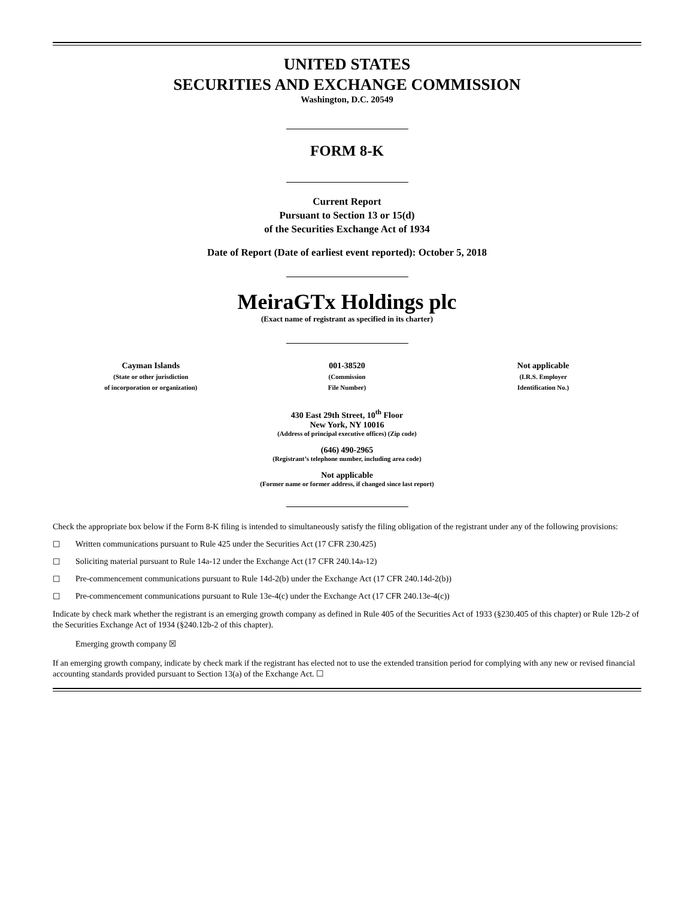UNITED STATES
SECURITIES AND EXCHANGE COMMISSION
Washington, D.C. 20549
FORM 8-K
Current Report
Pursuant to Section 13 or 15(d)
of the Securities Exchange Act of 1934
Date of Report (Date of earliest event reported): October 5, 2018
MeiraGTx Holdings plc
(Exact name of registrant as specified in its charter)
| Cayman Islands (State or other jurisdiction of incorporation or organization) | 001-38520 (Commission File Number) | Not applicable (I.R.S. Employer Identification No.) |
430 East 29th Street, 10<sup>th</sup> Floor
New York, NY 10016
(Address of principal executive offices) (Zip code)
(646) 490-2965
(Registrant’s telephone number, including area code)
Not applicable
(Former name or former address, if changed since last report)
Check the appropriate box below if the Form 8-K filing is intended to simultaneously satisfy the filing obligation of the registrant under any of the following provisions:
☐ Written communications pursuant to Rule 425 under the Securities Act (17 CFR 230.425)
☐ Soliciting material pursuant to Rule 14a-12 under the Exchange Act (17 CFR 240.14a-12)
☐ Pre-commencement communications pursuant to Rule 14d-2(b) under the Exchange Act (17 CFR 240.14d-2(b))
☐ Pre-commencement communications pursuant to Rule 13e-4(c) under the Exchange Act (17 CFR 240.13e-4(c))
Indicate by check mark whether the registrant is an emerging growth company as defined in Rule 405 of the Securities Act of 1933 (§230.405 of this chapter) or Rule 12b-2 of the Securities Exchange Act of 1934 (§240.12b-2 of this chapter).
Emerging growth company ☒
If an emerging growth company, indicate by check mark if the registrant has elected not to use the extended transition period for complying with any new or revised financial accounting standards provided pursuant to Section 13(a) of the Exchange Act. ☐